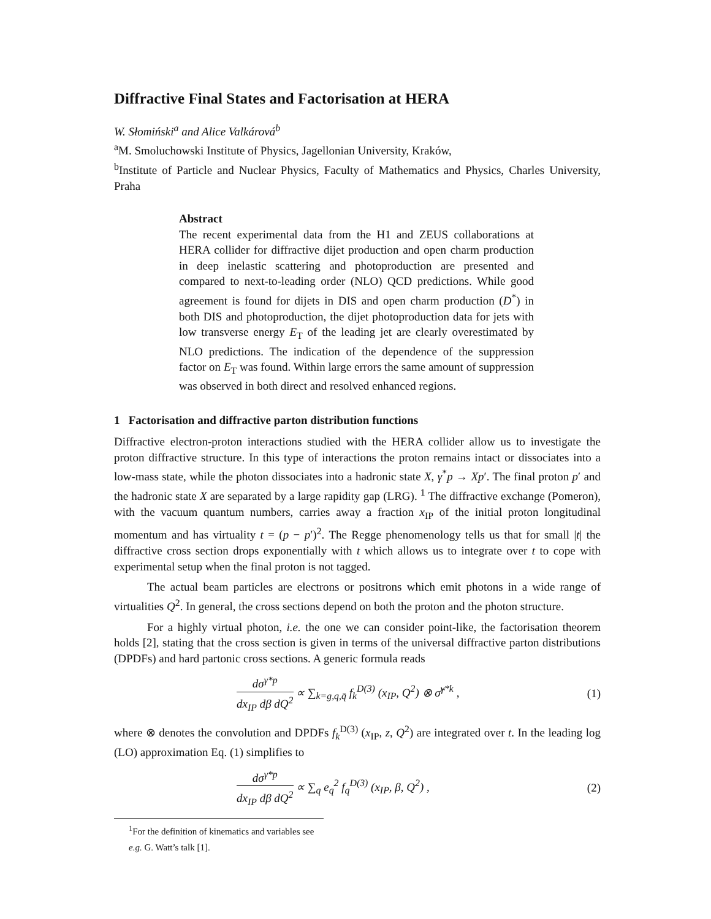Diffractive Final States and Factorisation at HERA
W. Słomiński<sup>a</sup> and Alice Valkárová<sup>b</sup>
<sup>a</sup> M. Smoluchowski Institute of Physics, Jagellonian University, Kraków,
<sup>b</sup> Institute of Particle and Nuclear Physics, Faculty of Mathematics and Physics, Charles University, Praha
Abstract
The recent experimental data from the H1 and ZEUS collaborations at HERA collider for diffractive dijet production and open charm production in deep inelastic scattering and photoproduction are presented and compared to next-to-leading order (NLO) QCD predictions. While good agreement is found for dijets in DIS and open charm production (D<sup>*</sup>) in both DIS and photoproduction, the dijet photoproduction data for jets with low transverse energy E<sub>T</sub> of the leading jet are clearly overestimated by NLO predictions. The indication of the dependence of the suppression factor on E<sub>T</sub> was found. Within large errors the same amount of suppression was observed in both direct and resolved enhanced regions.
1 Factorisation and diffractive parton distribution functions
Diffractive electron-proton interactions studied with the HERA collider allow us to investigate the proton diffractive structure. In this type of interactions the proton remains intact or dissociates into a low-mass state, while the photon dissociates into a hadronic state X, γ<sup>*</sup>p → Xp′. The final proton p′ and the hadronic state X are separated by a large rapidity gap (LRG). <sup>1</sup> The diffractive exchange (Pomeron), with the vacuum quantum numbers, carries away a fraction x<sub>IP</sub> of the initial proton longitudinal momentum and has virtuality t = (p − p′)<sup>2</sup>. The Regge phenomenology tells us that for small |t| the diffractive cross section drops exponentially with t which allows us to integrate over t to cope with experimental setup when the final proton is not tagged.
The actual beam particles are electrons or positrons which emit photons in a wide range of virtualities Q<sup>2</sup>. In general, the cross sections depend on both the proton and the photon structure.
For a highly virtual photon, i.e. the one we can consider point-like, the factorisation theorem holds [2], stating that the cross section is given in terms of the universal diffractive parton distributions (DPDFs) and hard partonic cross sections. A generic formula reads
dσ<sup>γ*p</sup> dx<sub>IP</sub> dβ dQ<sup>2</sup> ∝ ∑<sub>k=g,q,q̄</sub> f<sub>k</sub><sup>D(3)</sup> (x<sub>IP</sub>, Q<sup>2</sup>) ⊗ σ̂<sup>γ*k</sup> , (1)
where ⊗ denotes the convolution and DPDFs f<sub>k</sub><sup>D(3)</sup> (x<sub>IP</sub>, z, Q<sup>2</sup>) are integrated over t. In the leading log (LO) approximation Eq. (1) simplifies to
dσ<sup>γ*p</sup> dx<sub>IP</sub> dβ dQ<sup>2</sup> ∝ ∑<sub>q</sub> e<sub>q</sub><sup>2</sup> f<sub>q</sub><sup>D(3)</sup> (x<sub>IP</sub>, β, Q<sup>2</sup>) , (2)
<sup>1</sup> For the definition of kinematics and variables see e.g. G. Watt’s talk [1].